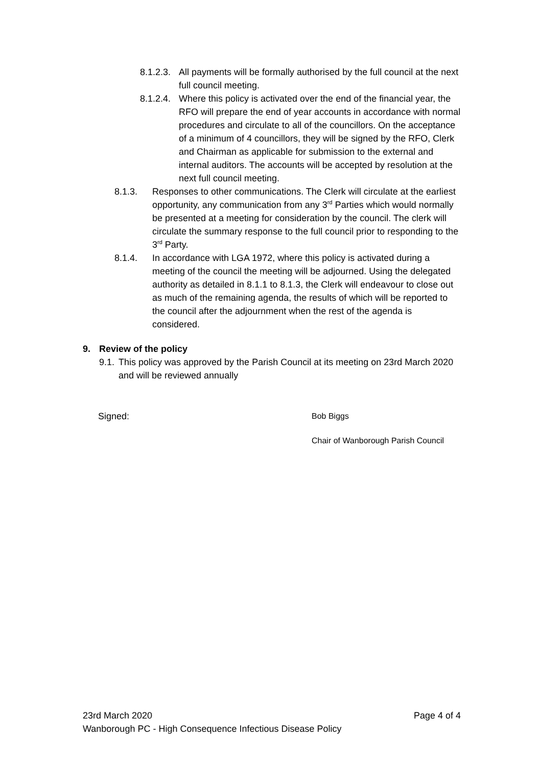8.1.2.3.
All payments will be formally authorised by the full council at the next full council meeting.
8.1.2.4.
Where this policy is activated over the end of the financial year, the RFO will prepare the end of year accounts in accordance with normal procedures and circulate to all of the councillors. On the acceptance of a minimum of 4 councillors, they will be signed by the RFO, Clerk and Chairman as applicable for submission to the external and internal auditors. The accounts will be accepted by resolution at the next full council meeting.
8.1.3. Responses to other communications. The Clerk will circulate at the earliest opportunity, any communication from any 3<sup>rd</sup> Parties which would normally be presented at a meeting for consideration by the council. The clerk will circulate the summary response to the full council prior to responding to the 3<sup>rd</sup> Party.
8.1.4. In accordance with LGA 1972, where this policy is activated during a meeting of the council the meeting will be adjourned. Using the delegated authority as detailed in 8.1.1 to 8.1.3, the Clerk will endeavour to close out as much of the remaining agenda, the results of which will be reported to the council after the adjournment when the rest of the agenda is considered.
9. Review of the policy
9.1.
This policy was approved by the Parish Council at its meeting on 23rd March 2020 and will be reviewed annually
Signed: Bob Biggs
Chair of Wanborough Parish Council
23rd March 2020 Page 4 of 4
Wanborough PC - High Consequence Infectious Disease Policy